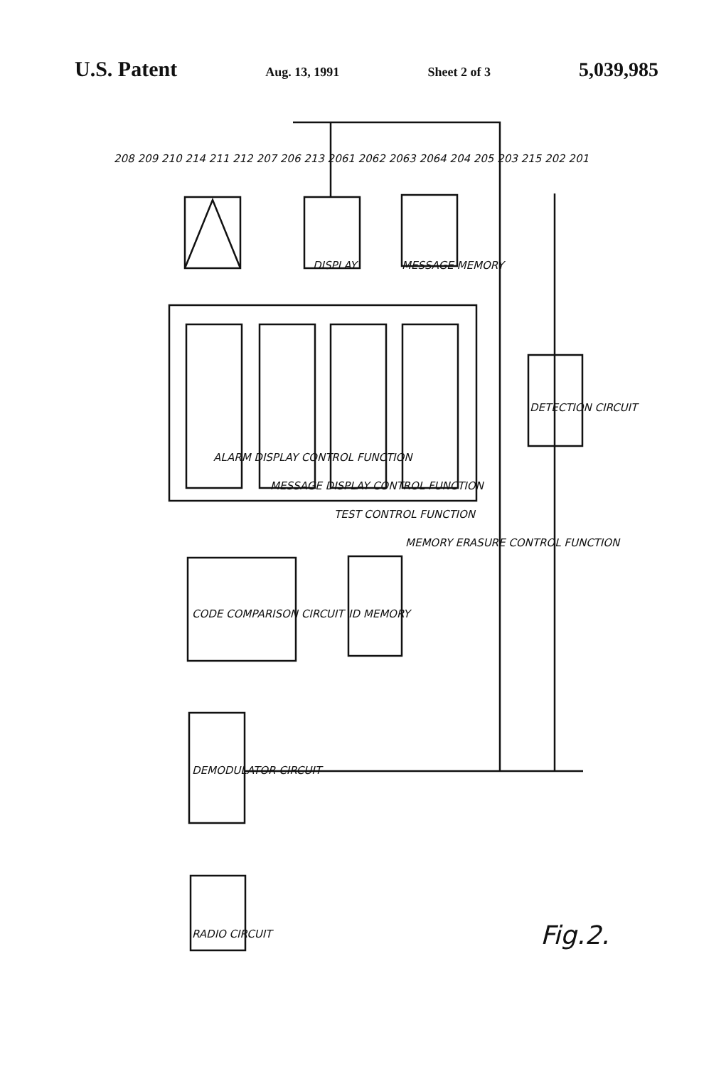U.S. Patent Aug. 13, 1991 Sheet 2 of 3 5,039,985
ALARM DISPLAY CONTROL FUNCTION
MESSAGE DISPLAY CONTROL FUNCTION
TEST CONTROL FUNCTION
MEMORY ERASURE CONTROL FUNCTION
DISPLAY MESSAGE MEMORY
DETECTION CIRCUIT
CODE COMPARISON CIRCUIT ID MEMORY
DEMODULATOR CIRCUIT
RADIO CIRCUIT
208 209 210 214 211 212 207 206 213 2061 2062 2063 2064 204 205 203 215 202 201
Fig.2.